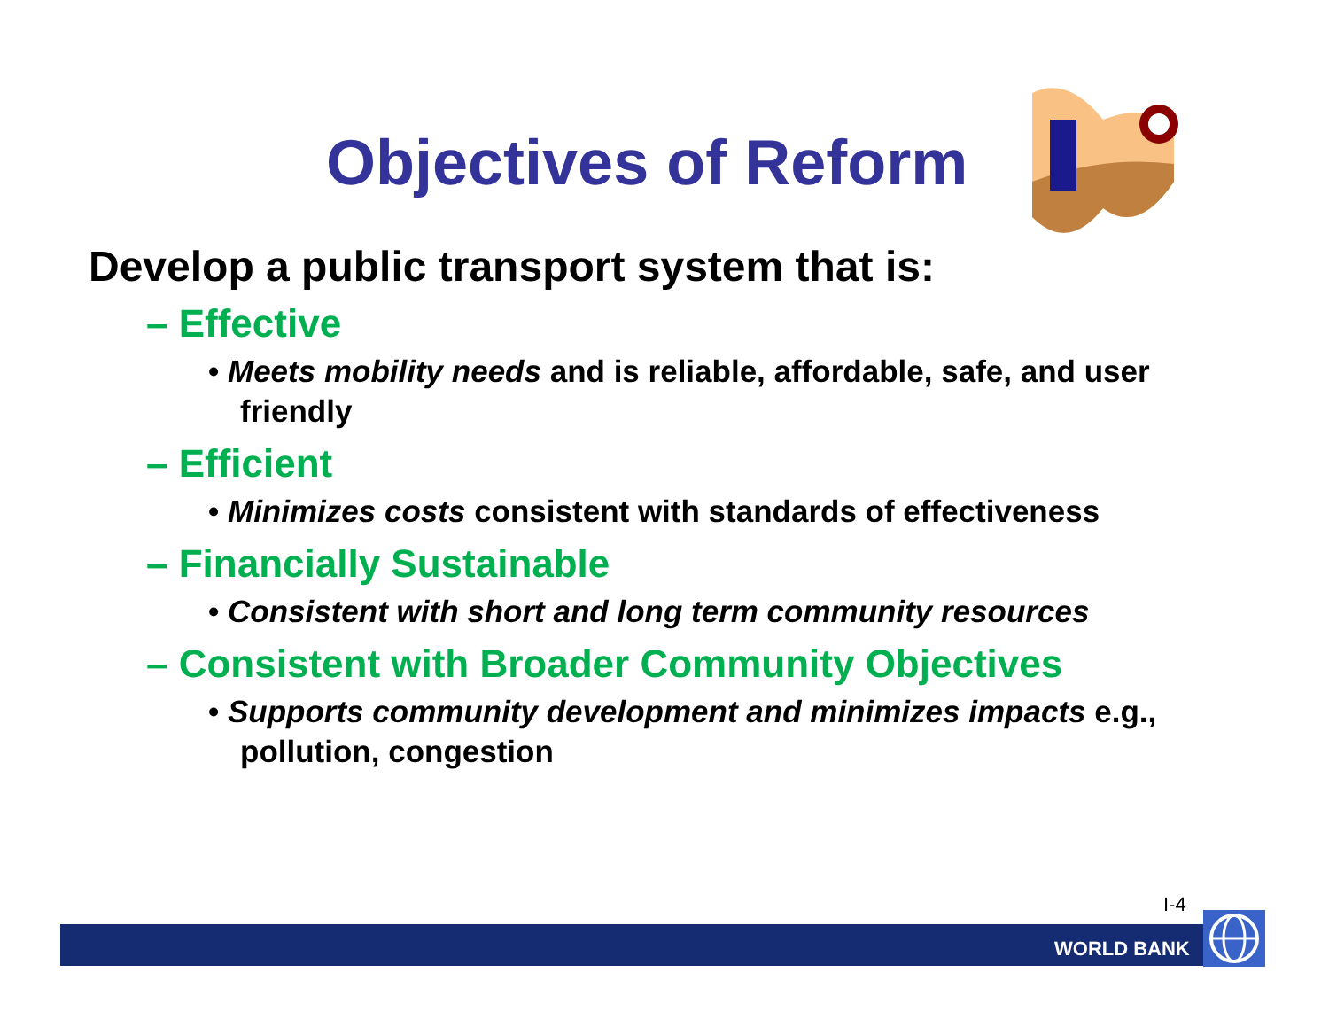Objectives of Reform
Develop a public transport system that is:
– Effective
• Meets mobility needs and is reliable, affordable, safe, and user friendly
– Efficient
• Minimizes costs consistent with standards of effectiveness
– Financially Sustainable
• Consistent with short and long term community resources
– Consistent with Broader Community Objectives
• Supports community development and minimizes impacts e.g., pollution, congestion
I-4
WORLD BANK